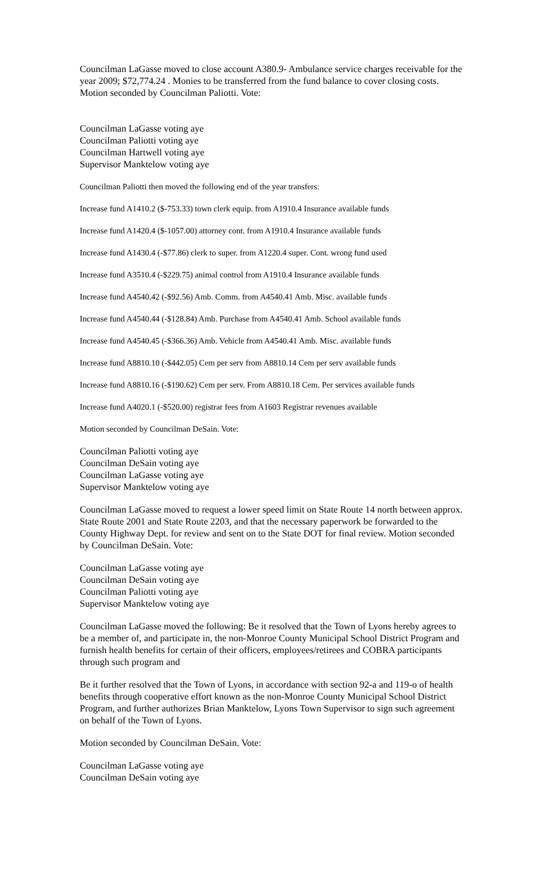Councilman LaGasse moved to close account A380.9- Ambulance service charges receivable for the year 2009; $72,774.24 . Monies to be transferred from the fund balance to cover closing costs. Motion seconded by Councilman Paliotti. Vote:
Councilman LaGasse voting aye
Councilman Paliotti voting aye
Councilman Hartwell voting aye
Supervisor Manktelow voting aye
Councilman Paliotti then moved the following end of the year transfers:
Increase fund A1410.2 ($-753.33) town clerk equip. from A1910.4 Insurance available funds
Increase fund A1420.4 ($-1057.00) attorney cont. from A1910.4 Insurance available funds
Increase fund A1430.4 (-$77.86) clerk to super. from A1220.4 super. Cont. wrong fund used
Increase fund A3510.4 (-$229.75) animal control from A1910.4 Insurance available funds
Increase fund A4540.42 (-$92.56) Amb. Comm. from A4540.41 Amb. Misc. available funds
Increase fund A4540.44 (-$128.84) Amb. Purchase from A4540.41 Amb. School available funds
Increase fund A4540.45 (-$366.36) Amb. Vehicle from A4540.41 Amb. Misc. available funds
Increase fund A8810.10 (-$442.05) Cem per serv from A8810.14 Cem per serv available funds
Increase fund A8810.16 (-$190.62) Cem per serv. From A8810.18 Cem. Per services available funds
Increase fund A4020.1 (-$520.00) registrar fees from A1603 Registrar revenues available
Motion seconded by Councilman DeSain. Vote:
Councilman Paliotti voting aye
Councilman DeSain voting aye
Councilman LaGasse voting aye
Supervisor Manktelow voting aye
Councilman LaGasse moved to request a lower speed limit on State Route 14 north between approx. State Route 2001 and State Route 2203, and that the necessary paperwork be forwarded to the County Highway Dept. for review and sent on to the State DOT for final review. Motion seconded by Councilman DeSain. Vote:
Councilman LaGasse voting aye
Councilman DeSain voting aye
Councilman Paliotti voting aye
Supervisor Manktelow voting aye
Councilman LaGasse moved the following: Be it resolved that the Town of Lyons hereby agrees to be a member of, and participate in, the non-Monroe County Municipal School District Program and furnish health benefits for certain of their officers, employees/retirees and COBRA participants through such program and
Be it further resolved that the Town of Lyons, in accordance with section 92-a and 119-o of health benefits through cooperative effort known as the non-Monroe County Municipal School District Program, and further authorizes Brian Manktelow, Lyons Town Supervisor to sign such agreement on behalf of the Town of Lyons.
Motion seconded by Councilman DeSain. Vote:
Councilman LaGasse voting aye
Councilman DeSain voting aye